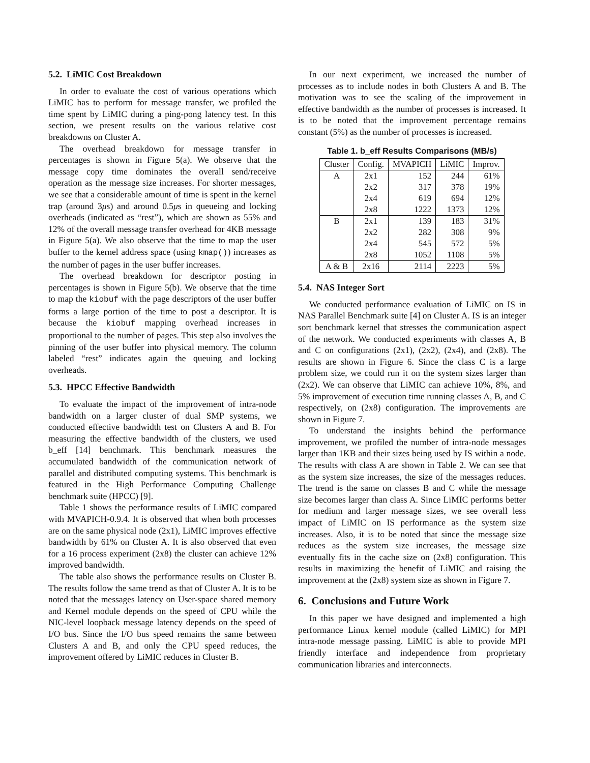5.2. LiMIC Cost Breakdown
In order to evaluate the cost of various operations which LiMIC has to perform for message transfer, we profiled the time spent by LiMIC during a ping-pong latency test. In this section, we present results on the various relative cost breakdowns on Cluster A.
The overhead breakdown for message transfer in percentages is shown in Figure 5(a). We observe that the message copy time dominates the overall send/receive operation as the message size increases. For shorter messages, we see that a considerable amount of time is spent in the kernel trap (around 3μs) and around 0.5μs in queueing and locking overheads (indicated as “rest”), which are shown as 55% and 12% of the overall message transfer overhead for 4KB message in Figure 5(a). We also observe that the time to map the user buffer to the kernel address space (using kmap()) increases as the number of pages in the user buffer increases.
The overhead breakdown for descriptor posting in percentages is shown in Figure 5(b). We observe that the time to map the kiobuf with the page descriptors of the user buffer forms a large portion of the time to post a descriptor. It is because the kiobuf mapping overhead increases in proportional to the number of pages. This step also involves the pinning of the user buffer into physical memory. The column labeled “rest” indicates again the queuing and locking overheads.
5.3. HPCC Effective Bandwidth
To evaluate the impact of the improvement of intra-node bandwidth on a larger cluster of dual SMP systems, we conducted effective bandwidth test on Clusters A and B. For measuring the effective bandwidth of the clusters, we used b_eff [14] benchmark. This benchmark measures the accumulated bandwidth of the communication network of parallel and distributed computing systems. This benchmark is featured in the High Performance Computing Challenge benchmark suite (HPCC) [9].
Table 1 shows the performance results of LiMIC compared with MVAPICH-0.9.4. It is observed that when both processes are on the same physical node (2x1), LiMIC improves effective bandwidth by 61% on Cluster A. It is also observed that even for a 16 process experiment (2x8) the cluster can achieve 12% improved bandwidth.
The table also shows the performance results on Cluster B. The results follow the same trend as that of Cluster A. It is to be noted that the messages latency on User-space shared memory and Kernel module depends on the speed of CPU while the NIC-level loopback message latency depends on the speed of I/O bus. Since the I/O bus speed remains the same between Clusters A and B, and only the CPU speed reduces, the improvement offered by LiMIC reduces in Cluster B.
In our next experiment, we increased the number of processes as to include nodes in both Clusters A and B. The motivation was to see the scaling of the improvement in effective bandwidth as the number of processes is increased. It is to be noted that the improvement percentage remains constant (5%) as the number of processes is increased.
Table 1. b_eff Results Comparisons (MB/s)
| Cluster | Config. | MVAPICH | LiMIC | Improv. |
| --- | --- | --- | --- | --- |
| A | 2x1 | 152 | 244 | 61% |
| | 2x2 | 317 | 378 | 19% |
| | 2x4 | 619 | 694 | 12% |
| | 2x8 | 1222 | 1373 | 12% |
| B | 2x1 | 139 | 183 | 31% |
| | 2x2 | 282 | 308 | 9% |
| | 2x4 | 545 | 572 | 5% |
| | 2x8 | 1052 | 1108 | 5% |
| A & B | 2x16 | 2114 | 2223 | 5% |
5.4. NAS Integer Sort
We conducted performance evaluation of LiMIC on IS in NAS Parallel Benchmark suite [4] on Cluster A. IS is an integer sort benchmark kernel that stresses the communication aspect of the network. We conducted experiments with classes A, B and C on configurations (2x1), (2x2), (2x4), and (2x8). The results are shown in Figure 6. Since the class C is a large problem size, we could run it on the system sizes larger than (2x2). We can observe that LiMIC can achieve 10%, 8%, and 5% improvement of execution time running classes A, B, and C respectively, on (2x8) configuration. The improvements are shown in Figure 7.
To understand the insights behind the performance improvement, we profiled the number of intra-node messages larger than 1KB and their sizes being used by IS within a node. The results with class A are shown in Table 2. We can see that as the system size increases, the size of the messages reduces. The trend is the same on classes B and C while the message size becomes larger than class A. Since LiMIC performs better for medium and larger message sizes, we see overall less impact of LiMIC on IS performance as the system size increases. Also, it is to be noted that since the message size reduces as the system size increases, the message size eventually fits in the cache size on (2x8) configuration. This results in maximizing the benefit of LiMIC and raising the improvement at the (2x8) system size as shown in Figure 7.
6. Conclusions and Future Work
In this paper we have designed and implemented a high performance Linux kernel module (called LiMIC) for MPI intra-node message passing. LiMIC is able to provide MPI friendly interface and independence from proprietary communication libraries and interconnects.